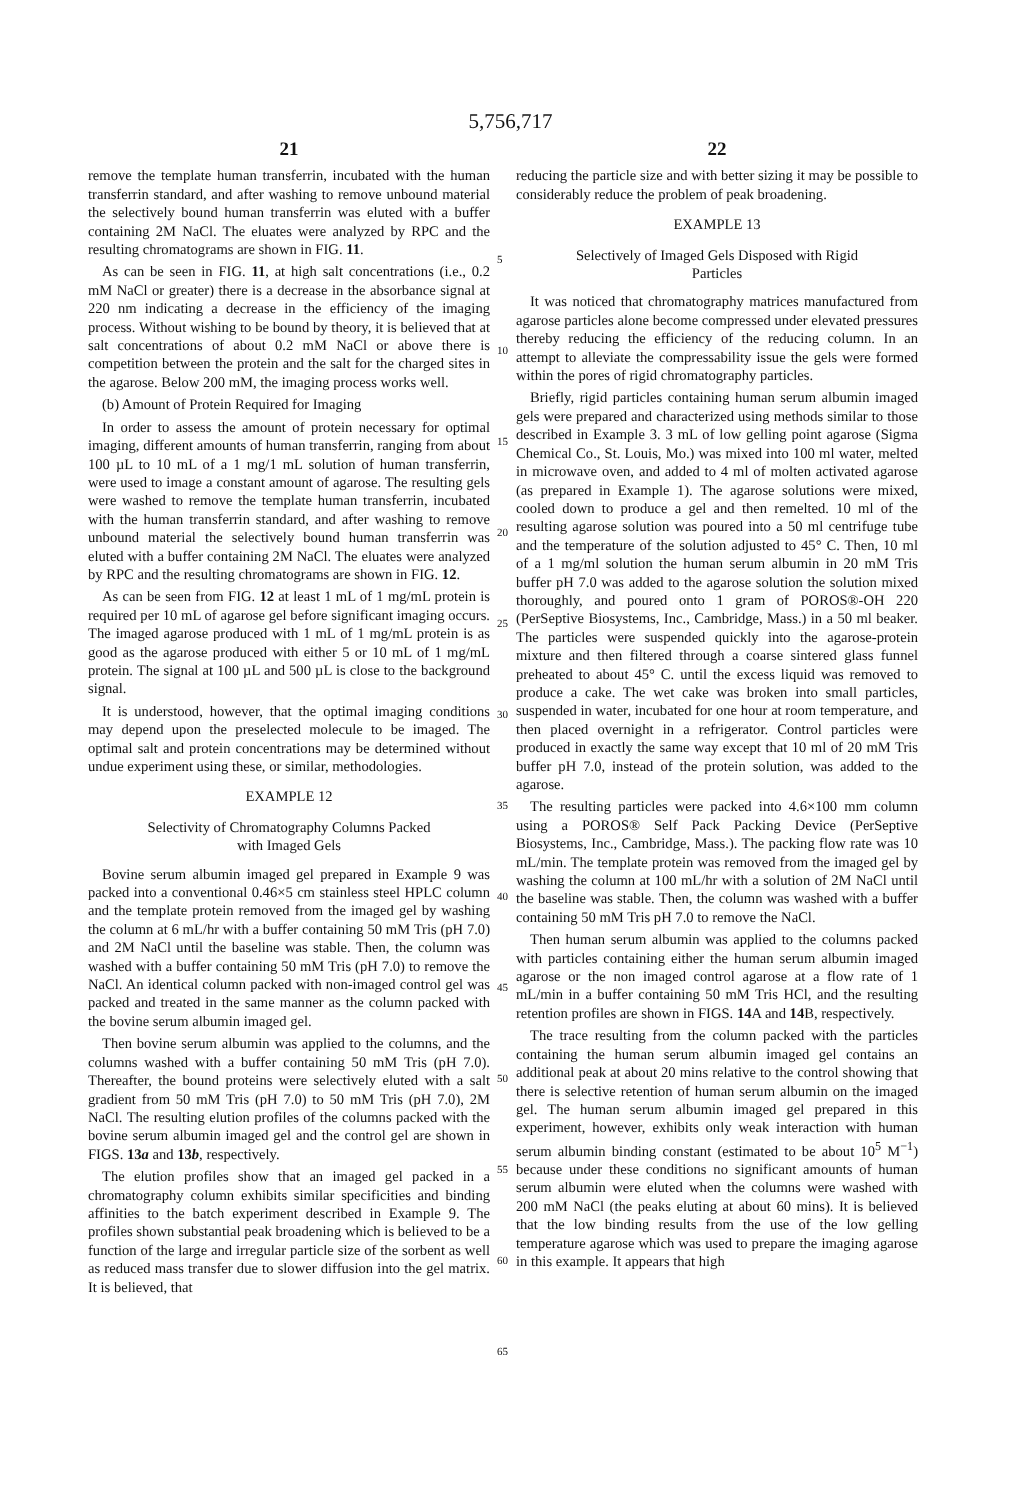5,756,717
21
remove the template human transferrin, incubated with the human transferrin standard, and after washing to remove unbound material the selectively bound human transferrin was eluted with a buffer containing 2M NaCl. The eluates were analyzed by RPC and the resulting chromatograms are shown in FIG. 11.
As can be seen in FIG. 11, at high salt concentrations (i.e., 0.2 mM NaCl or greater) there is a decrease in the absorbance signal at 220 nm indicating a decrease in the efficiency of the imaging process. Without wishing to be bound by theory, it is believed that at salt concentrations of about 0.2 mM NaCl or above there is competition between the protein and the salt for the charged sites in the agarose. Below 200 mM, the imaging process works well.
(b) Amount of Protein Required for Imaging
In order to assess the amount of protein necessary for optimal imaging, different amounts of human transferrin, ranging from about 100 µL to 10 mL of a 1 mg/1 mL solution of human transferrin, were used to image a constant amount of agarose. The resulting gels were washed to remove the template human transferrin, incubated with the human transferrin standard, and after washing to remove unbound material the selectively bound human transferrin was eluted with a buffer containing 2M NaCl. The eluates were analyzed by RPC and the resulting chromatograms are shown in FIG. 12.
As can be seen from FIG. 12 at least 1 mL of 1 mg/mL protein is required per 10 mL of agarose gel before significant imaging occurs. The imaged agarose produced with 1 mL of 1 mg/mL protein is as good as the agarose produced with either 5 or 10 mL of 1 mg/mL protein. The signal at 100 µL and 500 µL is close to the background signal.
It is understood, however, that the optimal imaging conditions may depend upon the preselected molecule to be imaged. The optimal salt and protein concentrations may be determined without undue experiment using these, or similar, methodologies.
EXAMPLE 12
Selectivity of Chromatography Columns Packed
with Imaged Gels
Bovine serum albumin imaged gel prepared in Example 9 was packed into a conventional 0.46×5 cm stainless steel HPLC column and the template protein removed from the imaged gel by washing the column at 6 mL/hr with a buffer containing 50 mM Tris (pH 7.0) and 2M NaCl until the baseline was stable. Then, the column was washed with a buffer containing 50 mM Tris (pH 7.0) to remove the NaCl. An identical column packed with non-imaged control gel was packed and treated in the same manner as the column packed with the bovine serum albumin imaged gel.
Then bovine serum albumin was applied to the columns, and the columns washed with a buffer containing 50 mM Tris (pH 7.0). Thereafter, the bound proteins were selectively eluted with a salt gradient from 50 mM Tris (pH 7.0) to 50 mM Tris (pH 7.0), 2M NaCl. The resulting elution profiles of the columns packed with the bovine serum albumin imaged gel and the control gel are shown in FIGS. 13a and 13b, respectively.
The elution profiles show that an imaged gel packed in a chromatography column exhibits similar specificities and binding affinities to the batch experiment described in Example 9. The profiles shown substantial peak broadening which is believed to be a function of the large and irregular particle size of the sorbent as well as reduced mass transfer due to slower diffusion into the gel matrix. It is believed, that
22
reducing the particle size and with better sizing it may be possible to considerably reduce the problem of peak broadening.
EXAMPLE 13
Selectively of Imaged Gels Disposed with Rigid
Particles
It was noticed that chromatography matrices manufactured from agarose particles alone become compressed under elevated pressures thereby reducing the efficiency of the reducing column. In an attempt to alleviate the compressability issue the gels were formed within the pores of rigid chromatography particles.
Briefly, rigid particles containing human serum albumin imaged gels were prepared and characterized using methods similar to those described in Example 3. 3 mL of low gelling point agarose (Sigma Chemical Co., St. Louis, Mo.) was mixed into 100 ml water, melted in microwave oven, and added to 4 ml of molten activated agarose (as prepared in Example 1). The agarose solutions were mixed, cooled down to produce a gel and then remelted. 10 ml of the resulting agarose solution was poured into a 50 ml centrifuge tube and the temperature of the solution adjusted to 45° C. Then, 10 ml of a 1 mg/ml solution the human serum albumin in 20 mM Tris buffer pH 7.0 was added to the agarose solution the solution mixed thoroughly, and poured onto 1 gram of POROS®-OH 220 (PerSeptive Biosystems, Inc., Cambridge, Mass.) in a 50 ml beaker. The particles were suspended quickly into the agarose-protein mixture and then filtered through a coarse sintered glass funnel preheated to about 45° C. until the excess liquid was removed to produce a cake. The wet cake was broken into small particles, suspended in water, incubated for one hour at room temperature, and then placed overnight in a refrigerator. Control particles were produced in exactly the same way except that 10 ml of 20 mM Tris buffer pH 7.0, instead of the protein solution, was added to the agarose.
The resulting particles were packed into 4.6×100 mm column using a POROS® Self Pack Packing Device (PerSeptive Biosystems, Inc., Cambridge, Mass.). The packing flow rate was 10 mL/min. The template protein was removed from the imaged gel by washing the column at 100 mL/hr with a solution of 2M NaCl until the baseline was stable. Then, the column was washed with a buffer containing 50 mM Tris pH 7.0 to remove the NaCl.
Then human serum albumin was applied to the columns packed with particles containing either the human serum albumin imaged agarose or the non imaged control agarose at a flow rate of 1 mL/min in a buffer containing 50 mM Tris HCl, and the resulting retention profiles are shown in FIGS. 14 A and 14 B, respectively.
The trace resulting from the column packed with the particles containing the human serum albumin imaged gel contains an additional peak at about 20 mins relative to the control showing that there is selective retention of human serum albumin on the imaged gel. The human serum albumin imaged gel prepared in this experiment, however, exhibits only weak interaction with human serum albumin binding constant (estimated to be about 10<sup>5</sup> M<sup>−1</sup>) because under these conditions no significant amounts of human serum albumin were eluted when the columns were washed with 200 mM NaCl (the peaks eluting at about 60 mins). It is believed that the low binding results from the use of the low gelling temperature agarose which was used to prepare the imaging agarose in this example. It appears that high
5
10
15
20
25
30
35
40
45
50
55
60
65